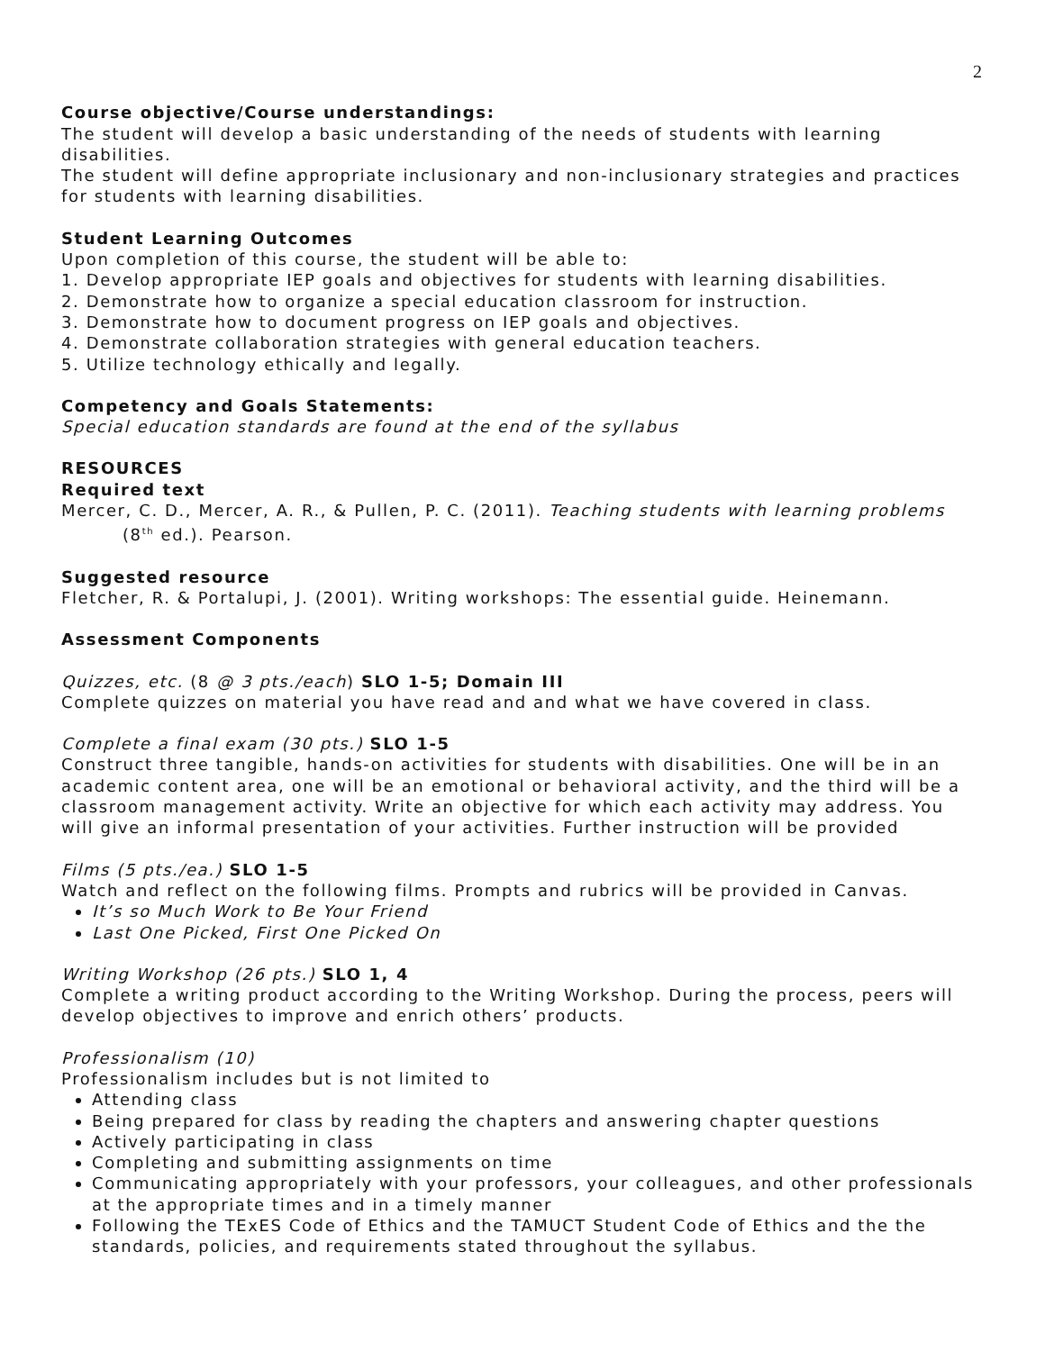2
Course objective/Course understandings:
The student will develop a basic understanding of the needs of students with learning disabilities.
The student will define appropriate inclusionary and non-inclusionary strategies and practices for students with learning disabilities.
Student Learning Outcomes
Upon completion of this course, the student will be able to:
1. Develop appropriate IEP goals and objectives for students with learning disabilities.
2. Demonstrate how to organize a special education classroom for instruction.
3. Demonstrate how to document progress on IEP goals and objectives.
4. Demonstrate collaboration strategies with general education teachers.
5. Utilize technology ethically and legally.
Competency and Goals Statements:
Special education standards are found at the end of the syllabus
RESOURCES
Required text
Mercer, C. D., Mercer, A. R., & Pullen, P. C. (2011). Teaching students with learning problems (8<sup>th</sup> ed.). Pearson.
Suggested resource
Fletcher, R. & Portalupi, J. (2001). Writing workshops: The essential guide. Heinemann.
Assessment Components
Quizzes, etc. (8 @ 3 pts./each) SLO 1-5; Domain III
Complete quizzes on material you have read and and what we have covered in class.
Complete a final exam (30 pts.) SLO 1-5
Construct three tangible, hands-on activities for students with disabilities. One will be in an academic content area, one will be an emotional or behavioral activity, and the third will be a classroom management activity. Write an objective for which each activity may address. You will give an informal presentation of your activities. Further instruction will be provided
Films (5 pts./ea.) SLO 1-5
Watch and reflect on the following films. Prompts and rubrics will be provided in Canvas.
It’s so Much Work to Be Your Friend
Last One Picked, First One Picked On
Writing Workshop (26 pts.) SLO 1, 4
Complete a writing product according to the Writing Workshop. During the process, peers will develop objectives to improve and enrich others’ products.
Professionalism (10)
Professionalism includes but is not limited to
Attending class
Being prepared for class by reading the chapters and answering chapter questions
Actively participating in class
Completing and submitting assignments on time
Communicating appropriately with your professors, your colleagues, and other professionals at the appropriate times and in a timely manner
Following the TExES Code of Ethics and the TAMUCT Student Code of Ethics and the the standards, policies, and requirements stated throughout the syllabus.